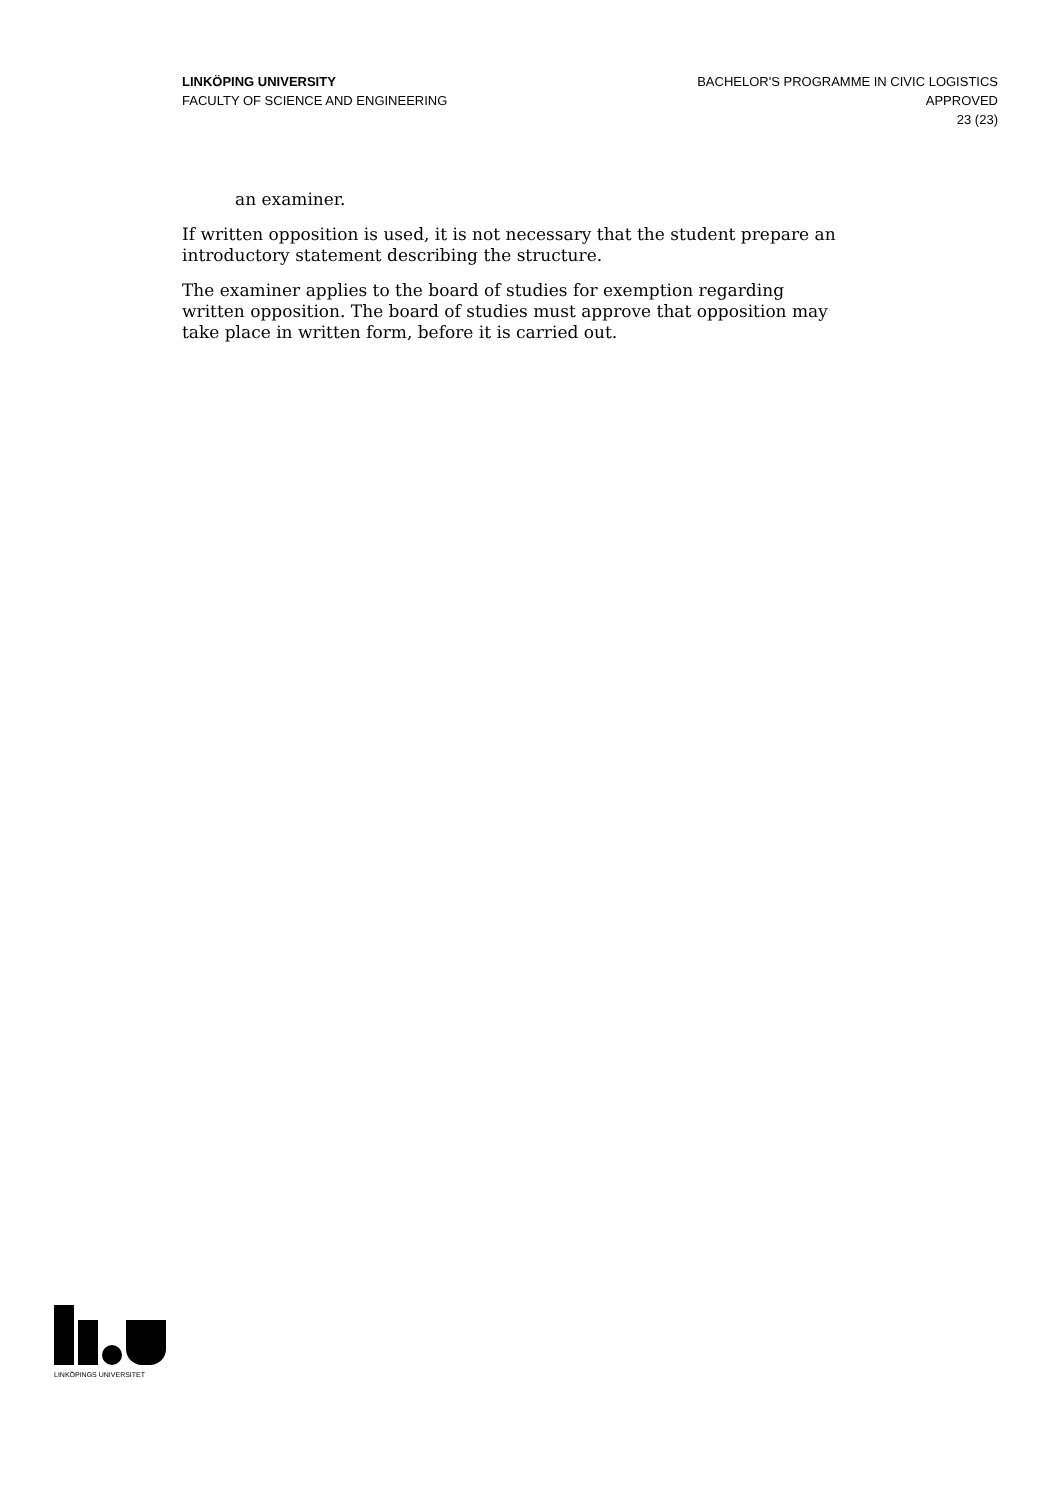LINKÖPING UNIVERSITY
FACULTY OF SCIENCE AND ENGINEERING
BACHELOR'S PROGRAMME IN CIVIC LOGISTICS
APPROVED
23 (23)
an examiner.
If written opposition is used, it is not necessary that the student prepare an introductory statement describing the structure.
The examiner applies to the board of studies for exemption regarding written opposition. The board of studies must approve that opposition may take place in written form, before it is carried out.
LINKÖPINGS UNIVERSITET